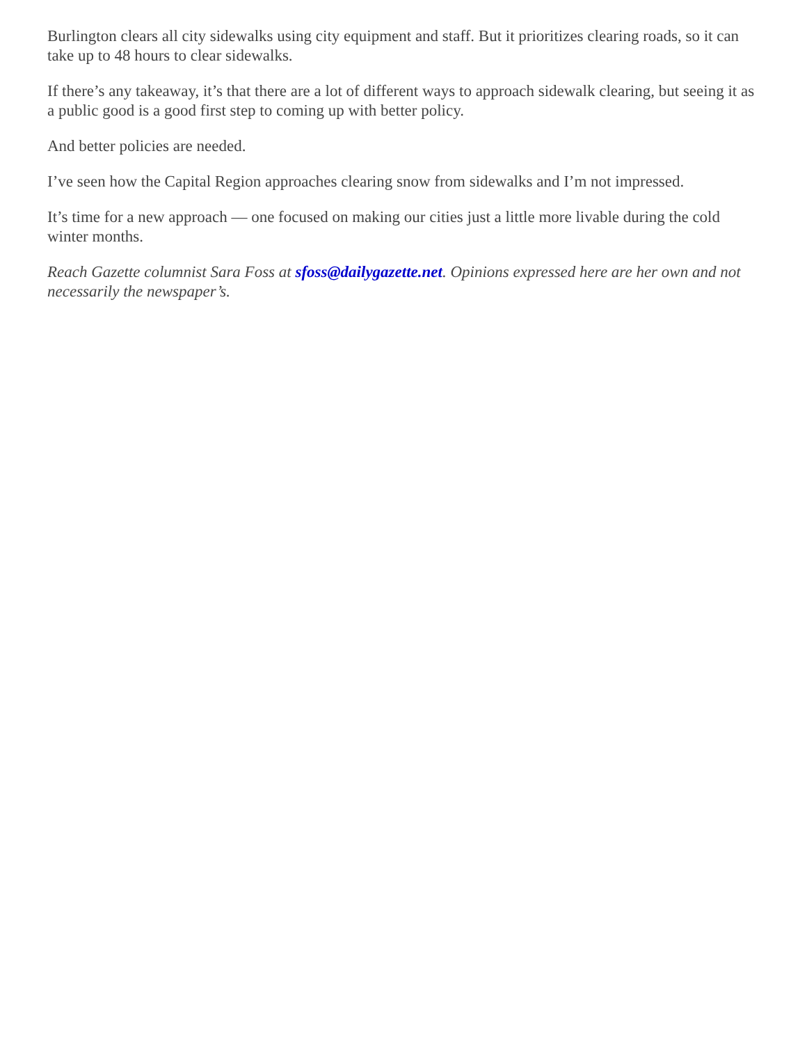Burlington clears all city sidewalks using city equipment and staff. But it prioritizes clearing roads, so it can take up to 48 hours to clear sidewalks.
If there’s any takeaway, it’s that there are a lot of different ways to approach sidewalk clearing, but seeing it as a public good is a good first step to coming up with better policy.
And better policies are needed.
I’ve seen how the Capital Region approaches clearing snow from sidewalks and I’m not impressed.
It’s time for a new approach — one focused on making our cities just a little more livable during the cold winter months.
Reach Gazette columnist Sara Foss at sfoss@dailygazette.net. Opinions expressed here are her own and not necessarily the newspaper’s.